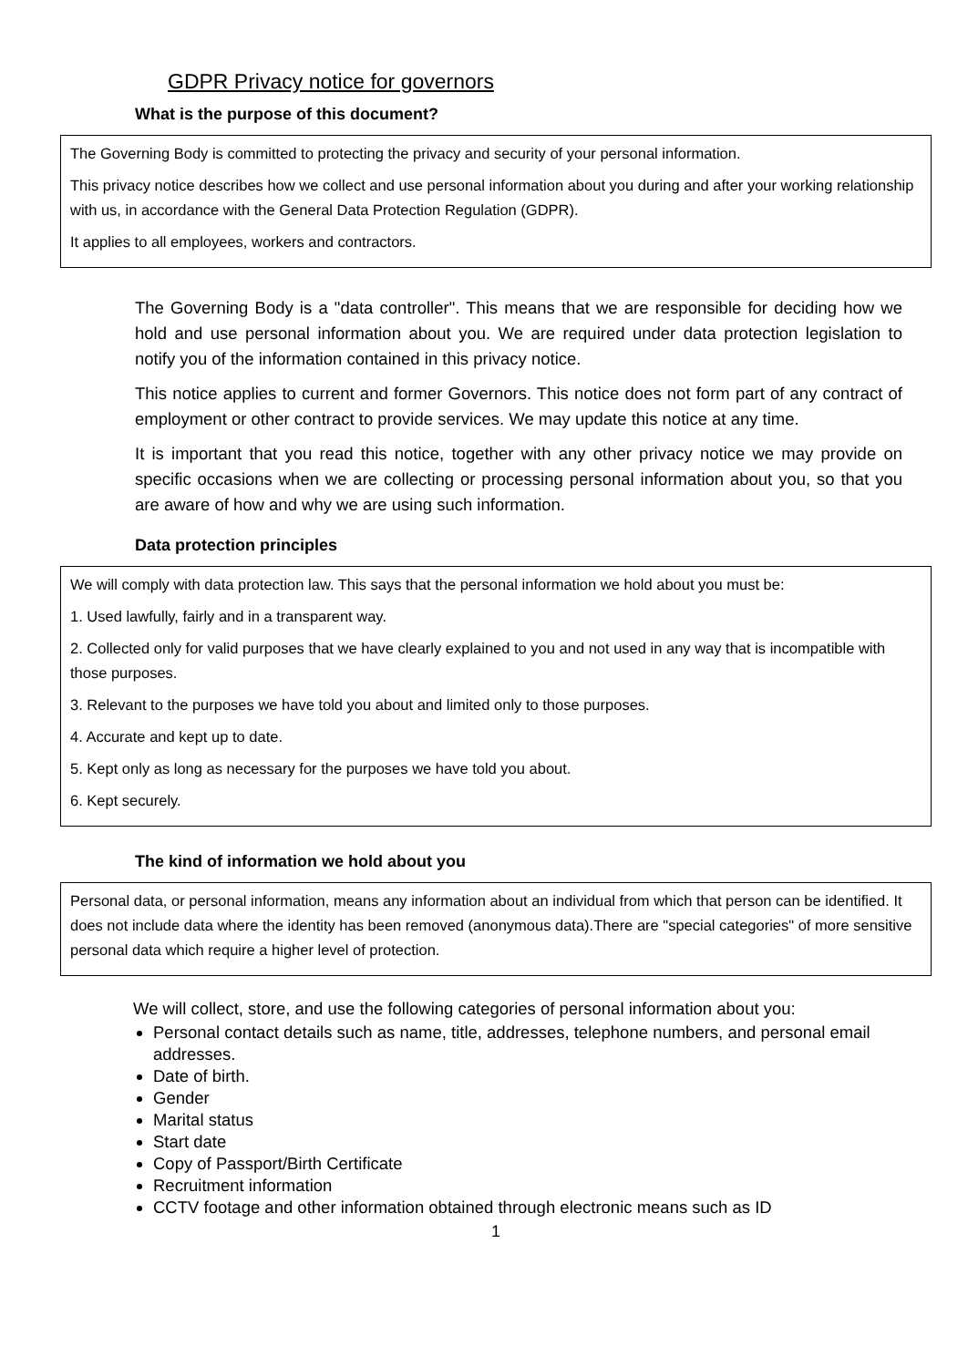GDPR Privacy notice for governors
What is the purpose of this document?
The Governing Body is committed to protecting the privacy and security of your personal information.
This privacy notice describes how we collect and use personal information about you during and after your working relationship with us, in accordance with the General Data Protection Regulation (GDPR).
It applies to all employees, workers and contractors.
The Governing Body is a "data controller". This means that we are responsible for deciding how we hold and use personal information about you. We are required under data protection legislation to notify you of the information contained in this privacy notice.
This notice applies to current and former Governors. This notice does not form part of any contract of employment or other contract to provide services. We may update this notice at any time.
It is important that you read this notice, together with any other privacy notice we may provide on specific occasions when we are collecting or processing personal information about you, so that you are aware of how and why we are using such information.
Data protection principles
We will comply with data protection law. This says that the personal information we hold about you must be:
1. Used lawfully, fairly and in a transparent way.
2. Collected only for valid purposes that we have clearly explained to you and not used in any way that is incompatible with those purposes.
3. Relevant to the purposes we have told you about and limited only to those purposes.
4. Accurate and kept up to date.
5. Kept only as long as necessary for the purposes we have told you about.
6. Kept securely.
The kind of information we hold about you
Personal data, or personal information, means any information about an individual from which that person can be identified. It does not include data where the identity has been removed (anonymous data).There are "special categories" of more sensitive personal data which require a higher level of protection.
We will collect, store, and use the following categories of personal information about you:
Personal contact details such as name, title, addresses, telephone numbers, and personal email addresses.
Date of birth.
Gender
Marital status
Start date
Copy of Passport/Birth Certificate
Recruitment information
CCTV footage and other information obtained through electronic means such as ID
1